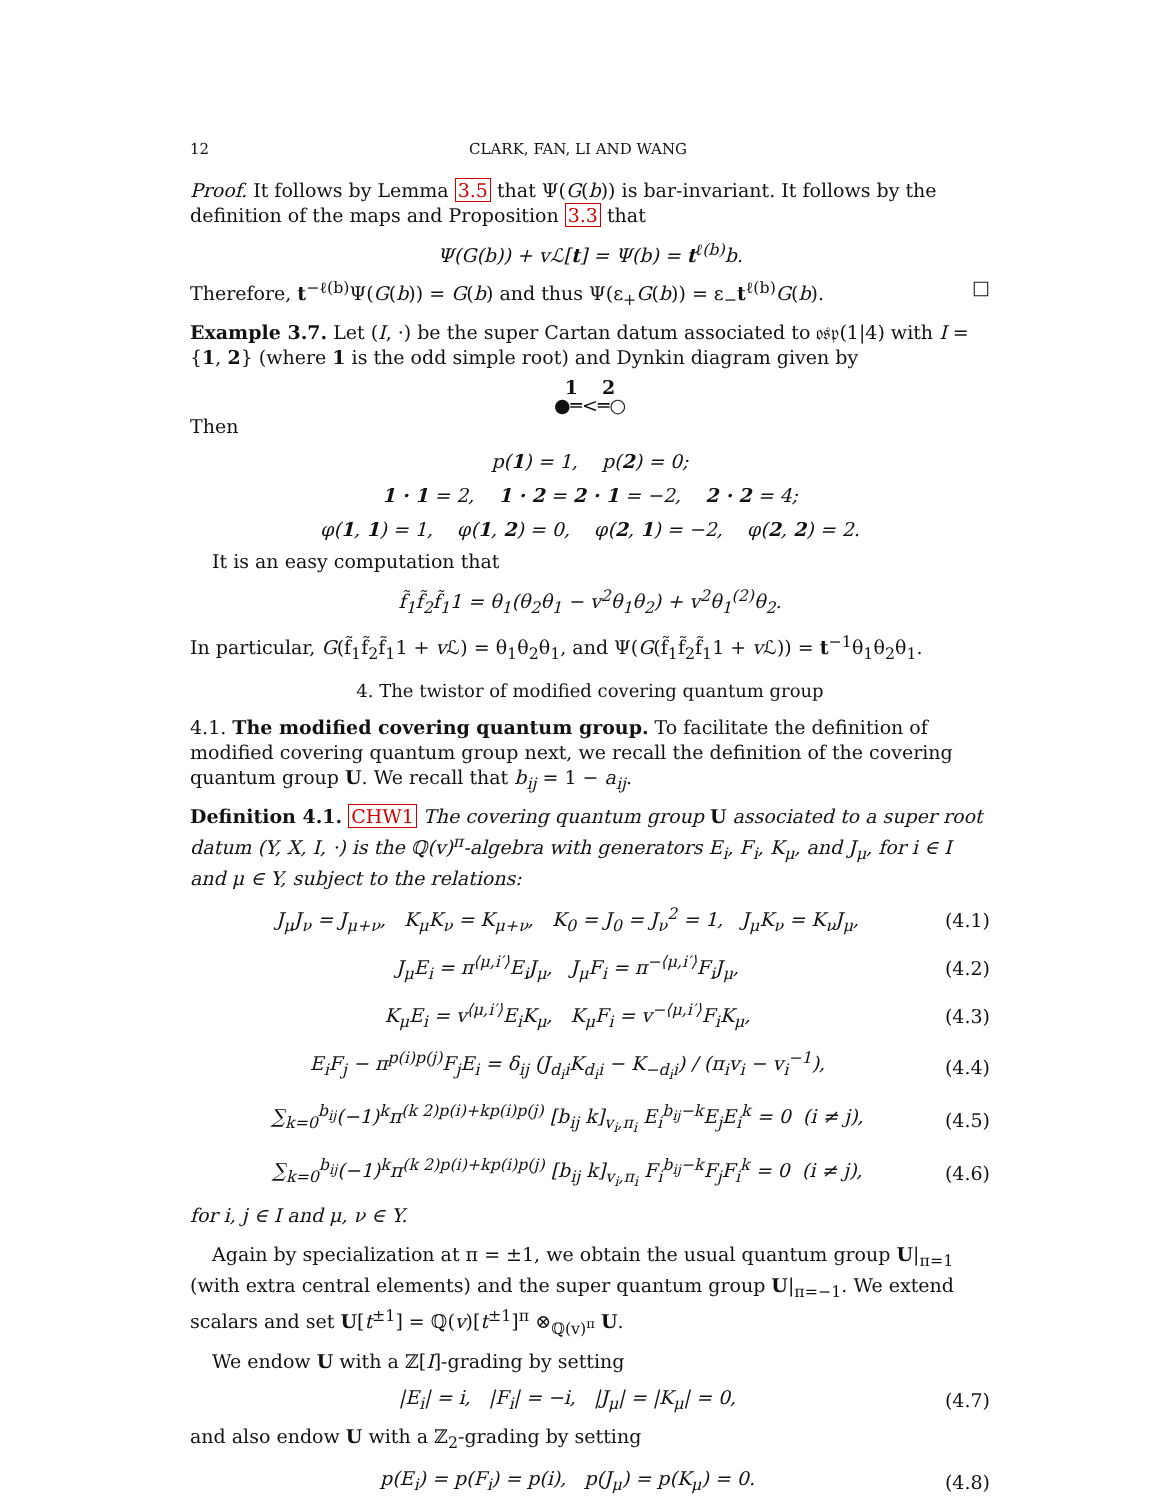12 CLARK, FAN, LI AND WANG
Proof. It follows by Lemma 3.5 that Ψ(G(b)) is bar-invariant. It follows by the definition of the maps and Proposition 3.3 that
Ψ(G(b)) + vℒ[t] = Ψ(b) = t<sup>ℓ(b)</sup>b.
Therefore, t<sup>−ℓ(b)</sup>Ψ(G(b)) = G(b) and thus Ψ(ε<sub>+</sub>G(b)) = ε<sub>−</sub>t<sup>ℓ(b)</sup>G(b). □
Example 3.7. Let (I, ·) be the super Cartan datum associated to 𝔬𝔰𝔭(1|4) with I = {1, 2} (where 1 is the odd simple root) and Dynkin diagram given by
1 2
●═<═○
Then
p(1) = 1, p(2) = 0;
1 · 1 = 2, 1 · 2 = 2 · 1 = −2, 2 · 2 = 4;
φ(1, 1) = 1, φ(1, 2) = 0, φ(2, 1) = −2, φ(2, 2) = 2.
It is an easy computation that
f̃<sub>1</sub>f̃<sub>2</sub>f̃<sub>1</sub>1 = θ<sub>1</sub>(θ<sub>2</sub>θ<sub>1</sub> − v<sup>2</sup>θ<sub>1</sub>θ<sub>2</sub>) + v<sup>2</sup>θ<sub>1</sub><sup>(2)</sup>θ<sub>2</sub>.
In particular, G(f̃<sub>1</sub>f̃<sub>2</sub>f̃<sub>1</sub>1 + v ℒ) = θ<sub>1</sub>θ<sub>2</sub>θ<sub>1</sub>, and Ψ(G(f̃<sub>1</sub>f̃<sub>2</sub>f̃<sub>1</sub>1 + v ℒ)) = t<sup>−1</sup>θ<sub>1</sub>θ<sub>2</sub>θ<sub>1</sub>.
4. The twistor of modified covering quantum group
4.1. The modified covering quantum group. To facilitate the definition of modified covering quantum group next, we recall the definition of the covering quantum group U. We recall that b<sub>ij</sub> = 1 − a<sub>ij</sub>.
Definition 4.1. CHW1 The covering quantum group U associated to a super root datum (Y, X, I, ·) is the ℚ(v)<sup>π</sup>-algebra with generators E<sub>i</sub>, F<sub>i</sub>, K<sub>μ</sub>, and J<sub>μ</sub>, for i ∈ I and μ ∈ Y, subject to the relations:
J<sub>μ</sub>J<sub>ν</sub> = J<sub>μ+ν</sub>, K<sub>μ</sub>K<sub>ν</sub> = K<sub>μ+ν</sub>, K<sub>0</sub> = J<sub>0</sub> = J<sub>ν</sub><sup>2</sup> = 1, J<sub>μ</sub>K<sub>ν</sub> = K<sub>ν</sub>J<sub>μ</sub>, (4.1)
J<sub>μ</sub>E<sub>i</sub> = π<sup>⟨μ,i′⟩</sup>E<sub>i</sub>J<sub>μ</sub>, J<sub>μ</sub>F<sub>i</sub> = π<sup>−⟨μ,i′⟩</sup>F<sub>i</sub>J<sub>μ</sub>, (4.2)
K<sub>μ</sub>E<sub>i</sub> = v<sup>⟨μ,i′⟩</sup>E<sub>i</sub>K<sub>μ</sub>, K<sub>μ</sub>F<sub>i</sub> = v<sup>−⟨μ,i′⟩</sup>F<sub>i</sub>K<sub>μ</sub>, (4.3)
E<sub>i</sub>F<sub>j</sub> − π<sup>p(i)p(j)</sup>F<sub>j</sub>E<sub>i</sub> = δ<sub>ij</sub> (J<sub>d<sub>i</sub>i</sub>K<sub>d<sub>i</sub>i</sub> − K<sub>−d<sub>i</sub>i</sub>) / (π<sub>i</sub>v<sub>i</sub> − v<sub>i</sub><sup>−1</sup>), (4.4)
∑<sub>k=0</sub><sup>b<sub>ij</sub></sup>(−1)<sup>k</sup>π<sup>(k 2)p(i)+kp(i)p(j)</sup> [b<sub>ij</sub> k]<sub>v<sub>i</sub>,π<sub>i</sub></sub> E<sub>i</sub><sup>b<sub>ij</sub>−k</sup>E<sub>j</sub>E<sub>i</sub><sup>k</sup> = 0 (i ≠ j), (4.5)
∑<sub>k=0</sub><sup>b<sub>ij</sub></sup>(−1)<sup>k</sup>π<sup>(k 2)p(i)+kp(i)p(j)</sup> [b<sub>ij</sub> k]<sub>v<sub>i</sub>,π<sub>i</sub></sub> F<sub>i</sub><sup>b<sub>ij</sub>−k</sup>F<sub>j</sub>F<sub>i</sub><sup>k</sup> = 0 (i ≠ j), (4.6)
for i, j ∈ I and μ, ν ∈ Y.
Again by specialization at π = ±1, we obtain the usual quantum group U|<sub>π=1</sub> (with extra central elements) and the super quantum group U|<sub>π=−1</sub>. We extend scalars and set U[t<sup>±1</sup>] = ℚ(v)[t<sup>±1</sup>]<sup>π</sup> ⊗<sub>ℚ(v)<sup>π</sup></sub> U.
We endow U with a ℤ[I]-grading by setting
|E<sub>i</sub>| = i, |F<sub>i</sub>| = −i, |J<sub>μ</sub>| = |K<sub>μ</sub>| = 0, (4.7)
and also endow U with a ℤ<sub>2</sub>-grading by setting
p(E<sub>i</sub>) = p(F<sub>i</sub>) = p(i), p(J<sub>μ</sub>) = p(K<sub>μ</sub>) = 0. (4.8)